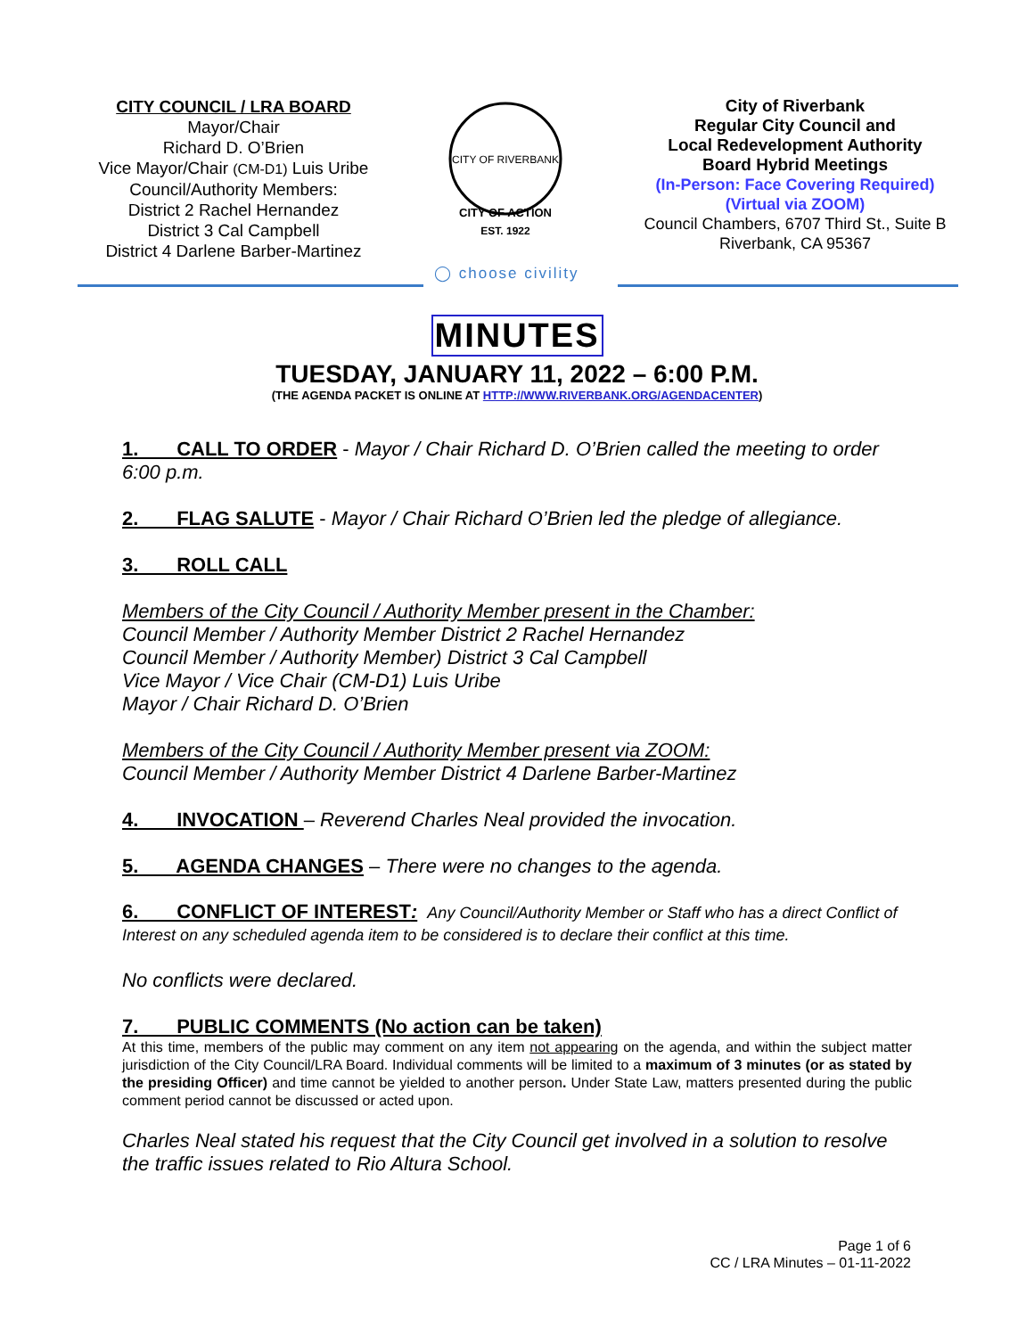CITY COUNCIL / LRA BOARD
Mayor/Chair
Richard D. O’Brien
Vice Mayor/Chair (CM-D1) Luis Uribe
Council/Authority Members:
District 2 Rachel Hernandez
District 3 Cal Campbell
District 4 Darlene Barber-Martinez
CITY OF RIVERBANK
CITY OF ACTION
EST. 1922
City of Riverbank
Regular City Council and
Local Redevelopment Authority
Board Hybrid Meetings
(In-Person: Face Covering Required)
(Virtual via ZOOM)
Council Chambers, 6707 Third St., Suite B
Riverbank, CA 95367
◯ choose civility
MINUTES
TUESDAY, JANUARY 11, 2022 – 6:00 P.M.
(THE AGENDA PACKET IS ONLINE AT HTTP://WWW.RIVERBANK.ORG/AGENDACENTER)
1. CALL TO ORDER - Mayor / Chair Richard D. O’Brien called the meeting to order 6:00 p.m.
2. FLAG SALUTE - Mayor / Chair Richard O’Brien led the pledge of allegiance.
3. ROLL CALL
Members of the City Council / Authority Member present in the Chamber:
Council Member / Authority Member District 2 Rachel Hernandez
Council Member / Authority Member) District 3 Cal Campbell
Vice Mayor / Vice Chair (CM-D1) Luis Uribe
Mayor / Chair Richard D. O’Brien
Members of the City Council / Authority Member present via ZOOM:
Council Member / Authority Member District 4 Darlene Barber-Martinez
4. INVOCATION – Reverend Charles Neal provided the invocation.
5. AGENDA CHANGES – There were no changes to the agenda.
6. CONFLICT OF INTEREST: Any Council/Authority Member or Staff who has a direct Conflict of Interest on any scheduled agenda item to be considered is to declare their conflict at this time.
No conflicts were declared.
7. PUBLIC COMMENTS (No action can be taken)
At this time, members of the public may comment on any item not appearing on the agenda, and within the subject matter jurisdiction of the City Council/LRA Board. Individual comments will be limited to a maximum of 3 minutes (or as stated by the presiding Officer) and time cannot be yielded to another person. Under State Law, matters presented during the public comment period cannot be discussed or acted upon.
Charles Neal stated his request that the City Council get involved in a solution to resolve the traffic issues related to Rio Altura School.
Page 1 of 6
CC / LRA Minutes – 01-11-2022